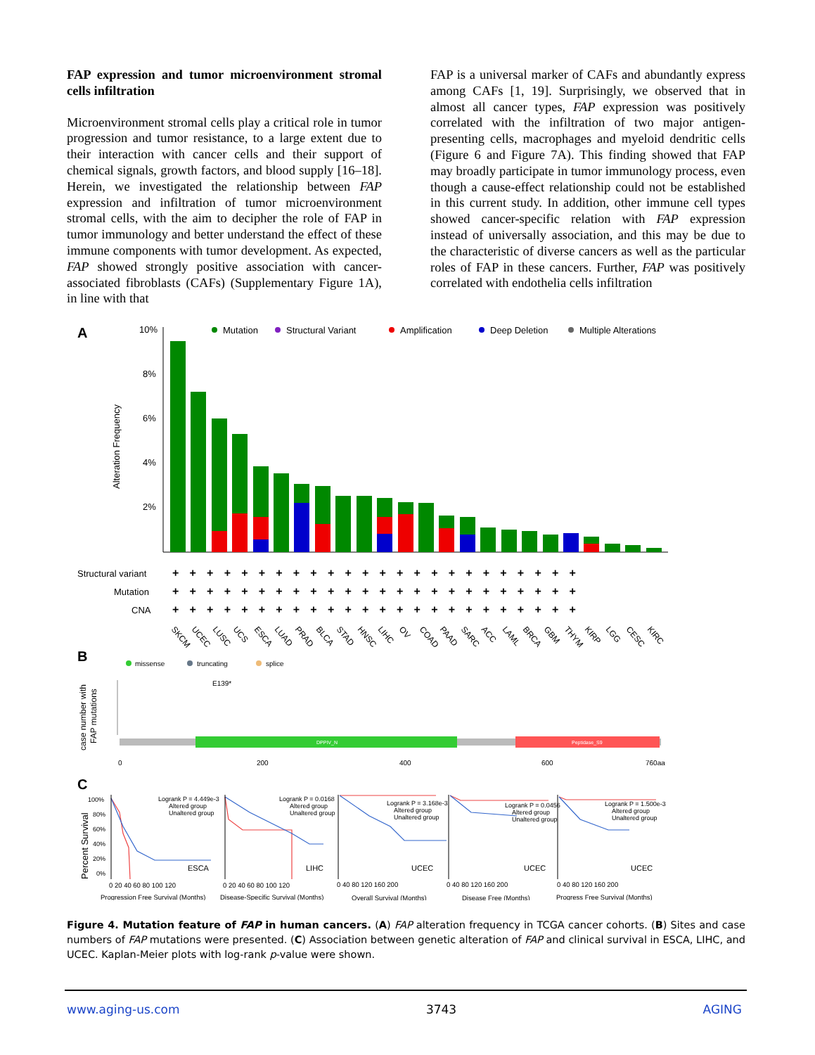FAP expression and tumor microenvironment stromal cells infiltration
Microenvironment stromal cells play a critical role in tumor progression and tumor resistance, to a large extent due to their interaction with cancer cells and their support of chemical signals, growth factors, and blood supply [16–18]. Herein, we investigated the relationship between FAP expression and infiltration of tumor microenvironment stromal cells, with the aim to decipher the role of FAP in tumor immunology and better understand the effect of these immune components with tumor development. As expected, FAP showed strongly positive association with cancer-associated fibroblasts (CAFs) (Supplementary Figure 1A), in line with that
FAP is a universal marker of CAFs and abundantly express among CAFs [1, 19]. Surprisingly, we observed that in almost all cancer types, FAP expression was positively correlated with the infiltration of two major antigen-presenting cells, macrophages and myeloid dendritic cells (Figure 6 and Figure 7A). This finding showed that FAP may broadly participate in tumor immunology process, even though a cause-effect relationship could not be established in this current study. In addition, other immune cell types showed cancer-specific relation with FAP expression instead of universally association, and this may be due to the characteristic of diverse cancers as well as the particular roles of FAP in these cancers. Further, FAP was positively correlated with endothelia cells infiltration
A
Mutation
Structural Variant
Amplification
Deep Deletion
Multiple Alterations
10%
8%
6%
4%
2%
Alteration Frequency
Structural variant
Mutation
CNA
++++++++++++++++++++++++
++++++++++++++++++++++++
++++++++++++++++++++++++
SKCM
UCEC
LUSC
UCS
ESCA
LUAD
PRAD
BLCA
STAD
HNSC
LIHC
OV
COAD
PAAD
SARC
ACC
LAML
BRCA
GBM
THYM
KIRP
LGG
CESC
KIRC
B
missense
truncating
splice
E139*
case number with
FAP mutations
DPPIV_N
Peptidase_S9
0
200
400
600
760aa
C
100%
80%
60%
40%
20%
0%
Percent Survival
Logrank P = 4.449e-3
Altered group
Unaltered group
Logrank P = 0.0168
Altered group
Unaltered group
Logrank P = 3.168e-3
Altered group
Unaltered group
Logrank P = 0.0456
Altered group
Unaltered group
Logrank P = 1.500e-3
Altered group
Unaltered group
ESCA
LIHC
UCEC
UCEC
UCEC
0 20 40 60 80 100 120
0 20 40 60 80 100 120
0 40 80 120 160 200
0 40 80 120 160 200
0 40 80 120 160 200
Progression Free Survival (Months)
Disease-Specific Survival (Months)
Overall Survival (Months)
Disease Free (Months)
Progress Free Survival (Months)
Figure 4. Mutation feature of FAP in human cancers. (A) FAP alteration frequency in TCGA cancer cohorts. (B) Sites and case numbers of FAP mutations were presented. (C) Association between genetic alteration of FAP and clinical survival in ESCA, LIHC, and UCEC. Kaplan-Meier plots with log-rank p-value were shown.
www.aging-us.com 3743 AGING